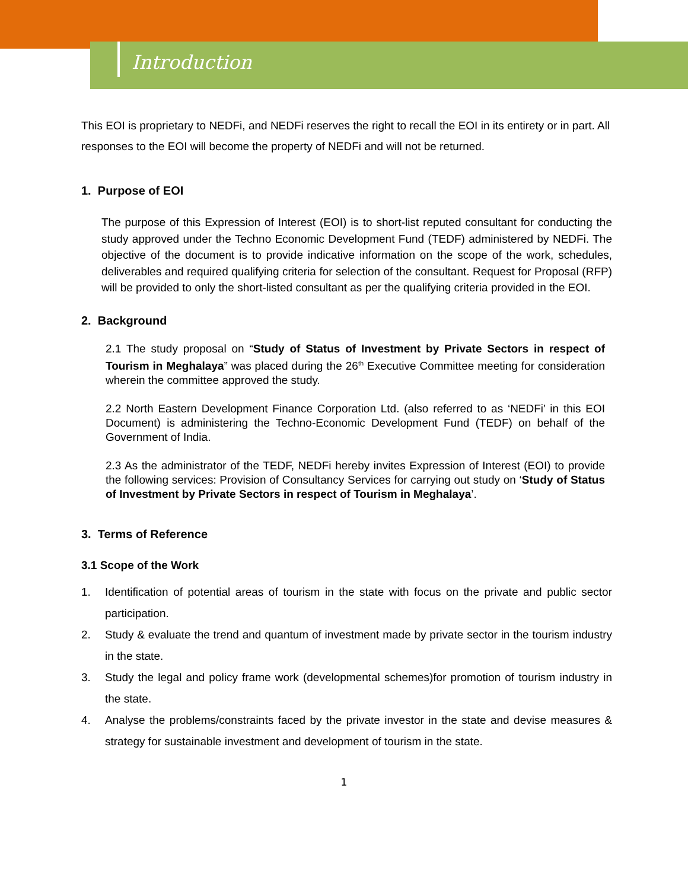Introduction
This EOI is proprietary to NEDFi, and NEDFi reserves the right to recall the EOI in its entirety or in part. All responses to the EOI will become the property of NEDFi and will not be returned.
1. Purpose of EOI
The purpose of this Expression of Interest (EOI) is to short-list reputed consultant for conducting the study approved under the Techno Economic Development Fund (TEDF) administered by NEDFi. The objective of the document is to provide indicative information on the scope of the work, schedules, deliverables and required qualifying criteria for selection of the consultant. Request for Proposal (RFP) will be provided to only the short-listed consultant as per the qualifying criteria provided in the EOI.
2. Background
2.1 The study proposal on “Study of Status of Investment by Private Sectors in respect of Tourism in Meghalaya” was placed during the 26<sup>th</sup> Executive Committee meeting for consideration wherein the committee approved the study.
2.2 North Eastern Development Finance Corporation Ltd. (also referred to as ‘NEDFi’ in this EOI Document) is administering the Techno-Economic Development Fund (TEDF) on behalf of the Government of India.
2.3 As the administrator of the TEDF, NEDFi hereby invites Expression of Interest (EOI) to provide the following services: Provision of Consultancy Services for carrying out study on ‘Study of Status of Investment by Private Sectors in respect of Tourism in Meghalaya’.
3. Terms of Reference
3.1 Scope of the Work
1. Identification of potential areas of tourism in the state with focus on the private and public sector participation.
2. Study & evaluate the trend and quantum of investment made by private sector in the tourism industry in the state.
3. Study the legal and policy frame work (developmental schemes)for promotion of tourism industry in the state.
4. Analyse the problems/constraints faced by the private investor in the state and devise measures & strategy for sustainable investment and development of tourism in the state.
1